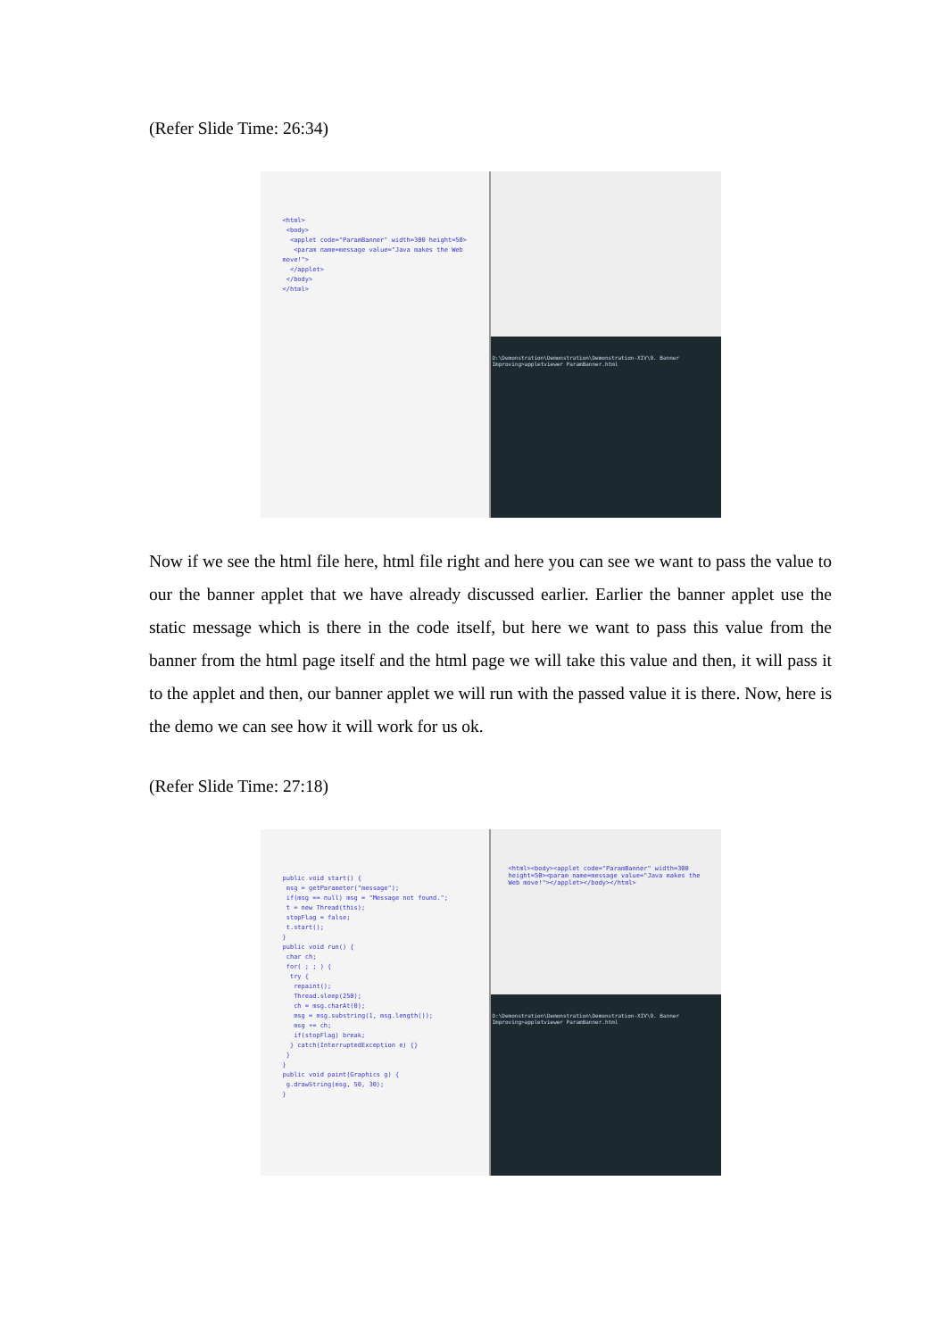(Refer Slide Time: 26:34)
<html>
<body>
<applet code="ParamBanner" width=300 height=50>
<param name=message value="Java makes the Web move!">
</applet>
</body>
</html>
D:\Demonstration\Demonstration\Demonstration-XIV\9. Banner Improving>appletviewer ParamBanner.html
Now if we see the html file here, html file right and here you can see we want to pass the value to our the banner applet that we have already discussed earlier. Earlier the banner applet use the static message which is there in the code itself, but here we want to pass this value from the banner from the html page itself and the html page we will take this value and then, it will pass it to the applet and then, our banner applet we will run with the passed value it is there. Now, here is the demo we can see how it will work for us ok.
(Refer Slide Time: 27:18)
public void start() {
msg = getParameter("message");
if(msg == null) msg = "Message not found.";
t = new Thread(this);
stopFlag = false;
t.start();
}
public void run() {
char ch;
for( ; ; ) {
try {
repaint();
Thread.sleep(250);
ch = msg.charAt(0);
msg = msg.substring(1, msg.length());
msg += ch;
if(stopFlag) break;
} catch(InterruptedException e) {}
}
}
public void paint(Graphics g) {
g.drawString(msg, 50, 30);
}
<html><body><applet code="ParamBanner" width=300 height=50><param name=message value="Java makes the Web move!"></applet></body></html>
D:\Demonstration\Demonstration\Demonstration-XIV\9. Banner Improving>appletviewer ParamBanner.html